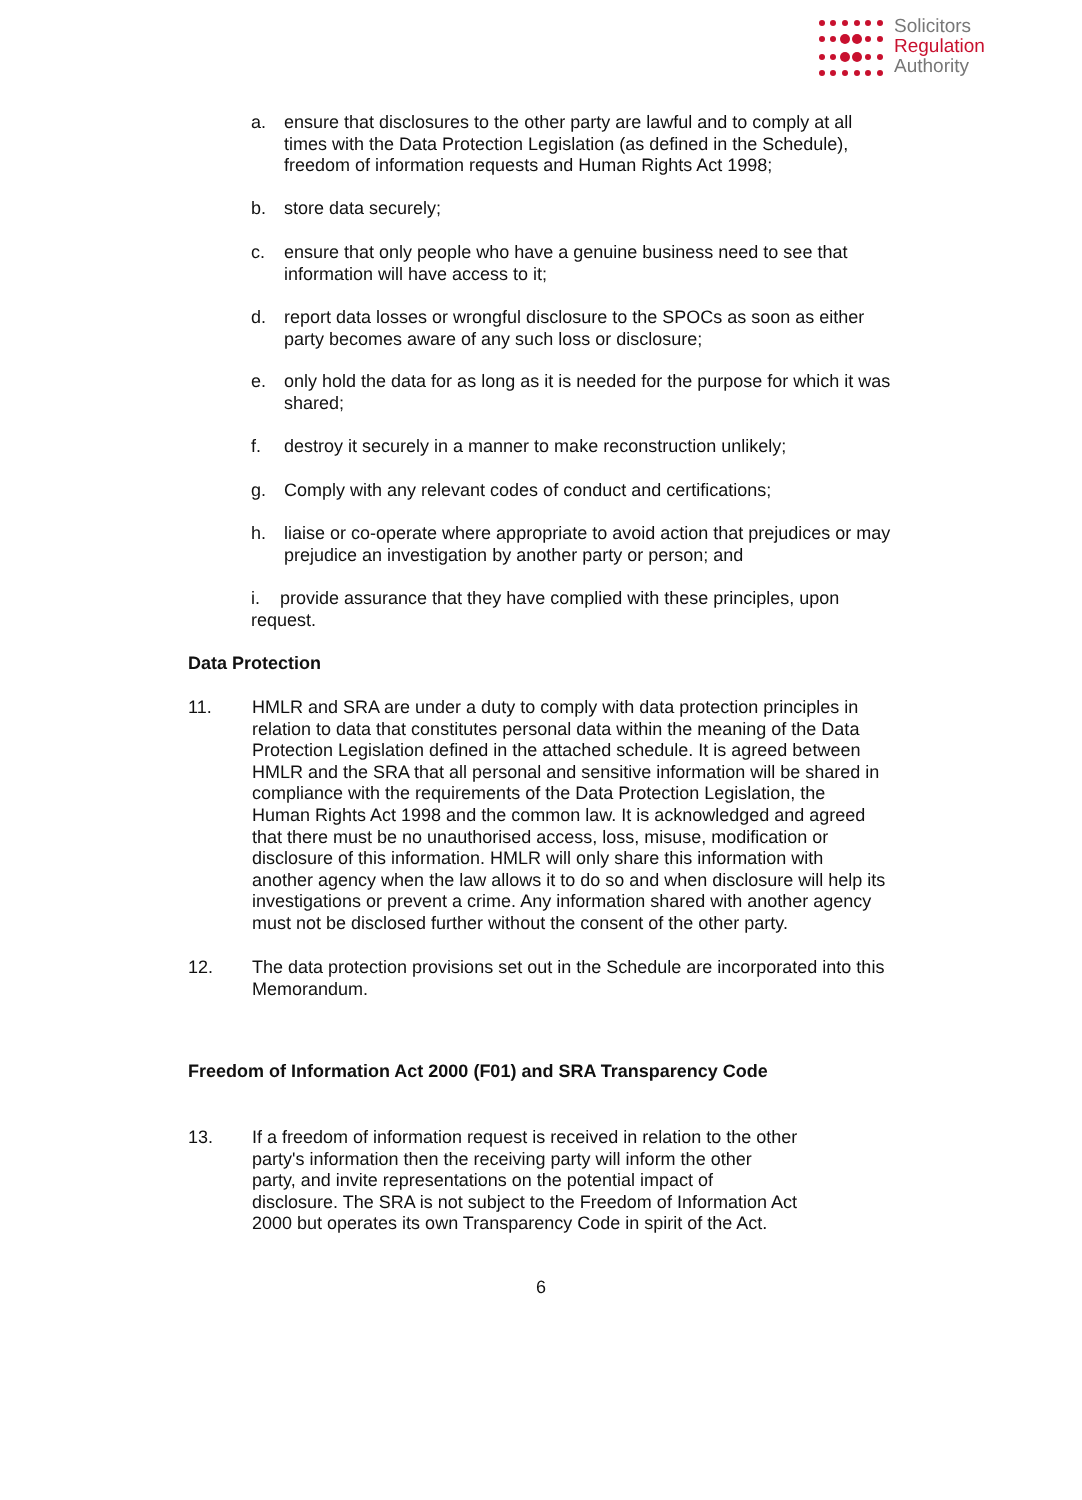Solicitors
Regulation
Authority
a.
ensure that disclosures to the other party are lawful and to comply at all times with the Data Protection Legislation (as defined in the Schedule), freedom of information requests and Human Rights Act 1998;
b.
store data securely;
c.
ensure that only people who have a genuine business need to see that information will have access to it;
d.
report data losses or wrongful disclosure to the SPOCs as soon as either party becomes aware of any such loss or disclosure;
e.
only hold the data for as long as it is needed for the purpose for which it was shared;
f.
destroy it securely in a manner to make reconstruction unlikely;
g.
Comply with any relevant codes of conduct and certifications;
h.
liaise or co-operate where appropriate to avoid action that prejudices or may prejudice an investigation by another party or person; and
i. provide assurance that they have complied with these principles, upon request.
Data Protection
11.
HMLR and SRA are under a duty to comply with data protection principles in relation to data that constitutes personal data within the meaning of the Data Protection Legislation defined in the attached schedule. It is agreed between HMLR and the SRA that all personal and sensitive information will be shared in compliance with the requirements of the Data Protection Legislation, the Human Rights Act 1998 and the common law. It is acknowledged and agreed that there must be no unauthorised access, loss, misuse, modification or disclosure of this information. HMLR will only share this information with another agency when the law allows it to do so and when disclosure will help its investigations or prevent a crime. Any information shared with another agency must not be disclosed further without the consent of the other party.
12.
The data protection provisions set out in the Schedule are incorporated into this Memorandum.
Freedom of Information Act 2000 (F01) and SRA Transparency Code
13.
If a freedom of information request is received in relation to the other party's information then the receiving party will inform the other party, and invite representations on the potential impact of disclosure. The SRA is not subject to the Freedom of Information Act 2000 but operates its own Transparency Code in spirit of the Act.
6